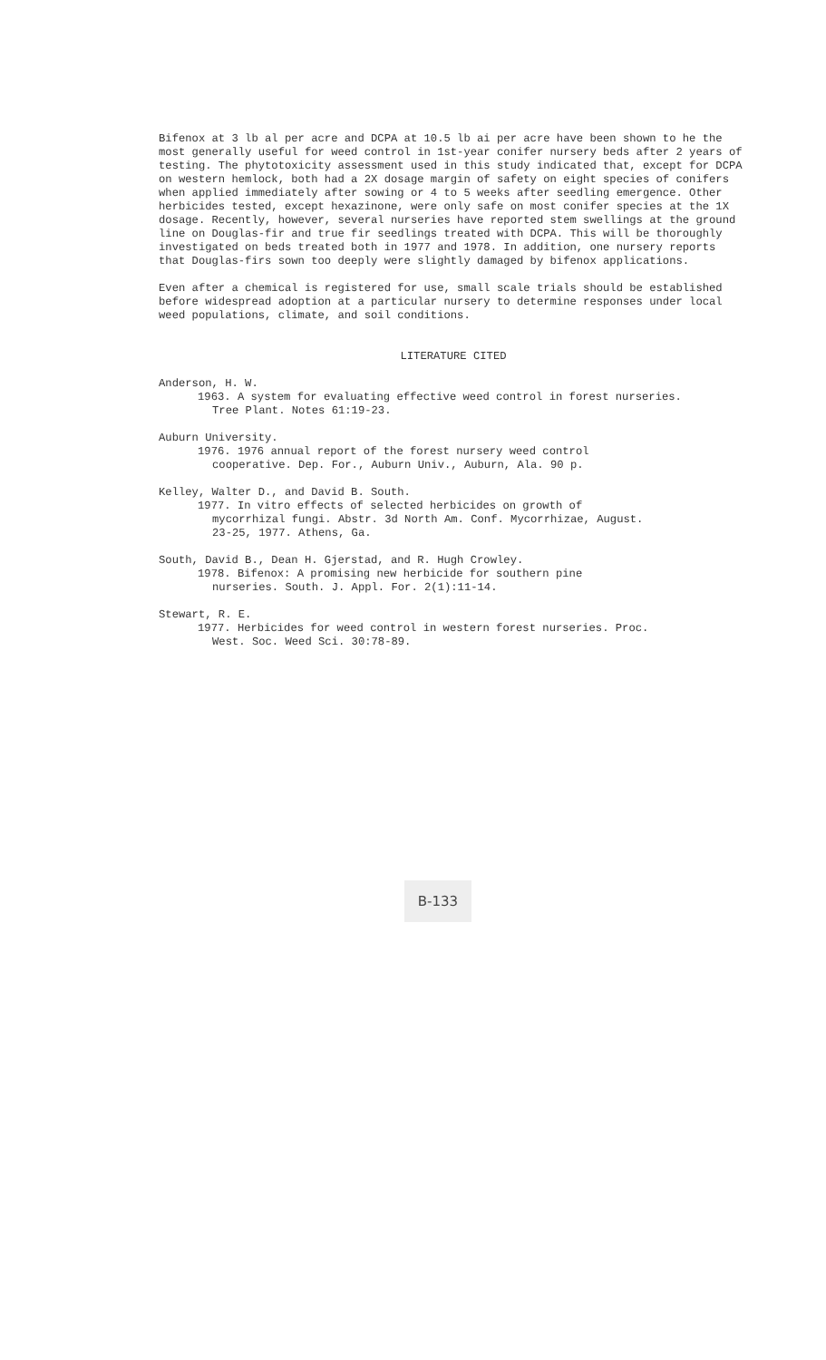Bifenox at 3 lb al per acre and DCPA at 10.5 lb ai per acre have been shown to he the most generally useful for weed control in 1st-year conifer nursery beds after 2 years of testing. The phytotoxicity assessment used in this study indicated that, except for DCPA on western hemlock, both had a 2X dosage margin of safety on eight species of conifers when applied immediately after sowing or 4 to 5 weeks after seedling emergence. Other herbicides tested, except hexazinone, were only safe on most conifer species at the 1X dosage. Recently, however, several nurseries have reported stem swellings at the ground line on Douglas-fir and true fir seedlings treated with DCPA. This will be thoroughly investigated on beds treated both in 1977 and 1978. In addition, one nursery reports that Douglas-firs sown too deeply were slightly damaged by bifenox applications.
Even after a chemical is registered for use, small scale trials should be established before widespread adoption at a particular nursery to determine responses under local weed populations, climate, and soil conditions.
LITERATURE CITED
Anderson, H. W.
1963. A system for evaluating effective weed control in forest nurseries.
Tree Plant. Notes 61:19-23.
Auburn University.
1976. 1976 annual report of the forest nursery weed control
cooperative. Dep. For., Auburn Univ., Auburn, Ala. 90 p.
Kelley, Walter D., and David B. South.
1977. In vitro effects of selected herbicides on growth of
mycorrhizal fungi. Abstr. 3d North Am. Conf. Mycorrhizae, August.
23-25, 1977. Athens, Ga.
South, David B., Dean H. Gjerstad, and R. Hugh Crowley.
1978. Bifenox: A promising new herbicide for southern pine
nurseries. South. J. Appl. For. 2(1):11-14.
Stewart, R. E.
1977. Herbicides for weed control in western forest nurseries. Proc.
West. Soc. Weed Sci. 30:78-89.
B-133